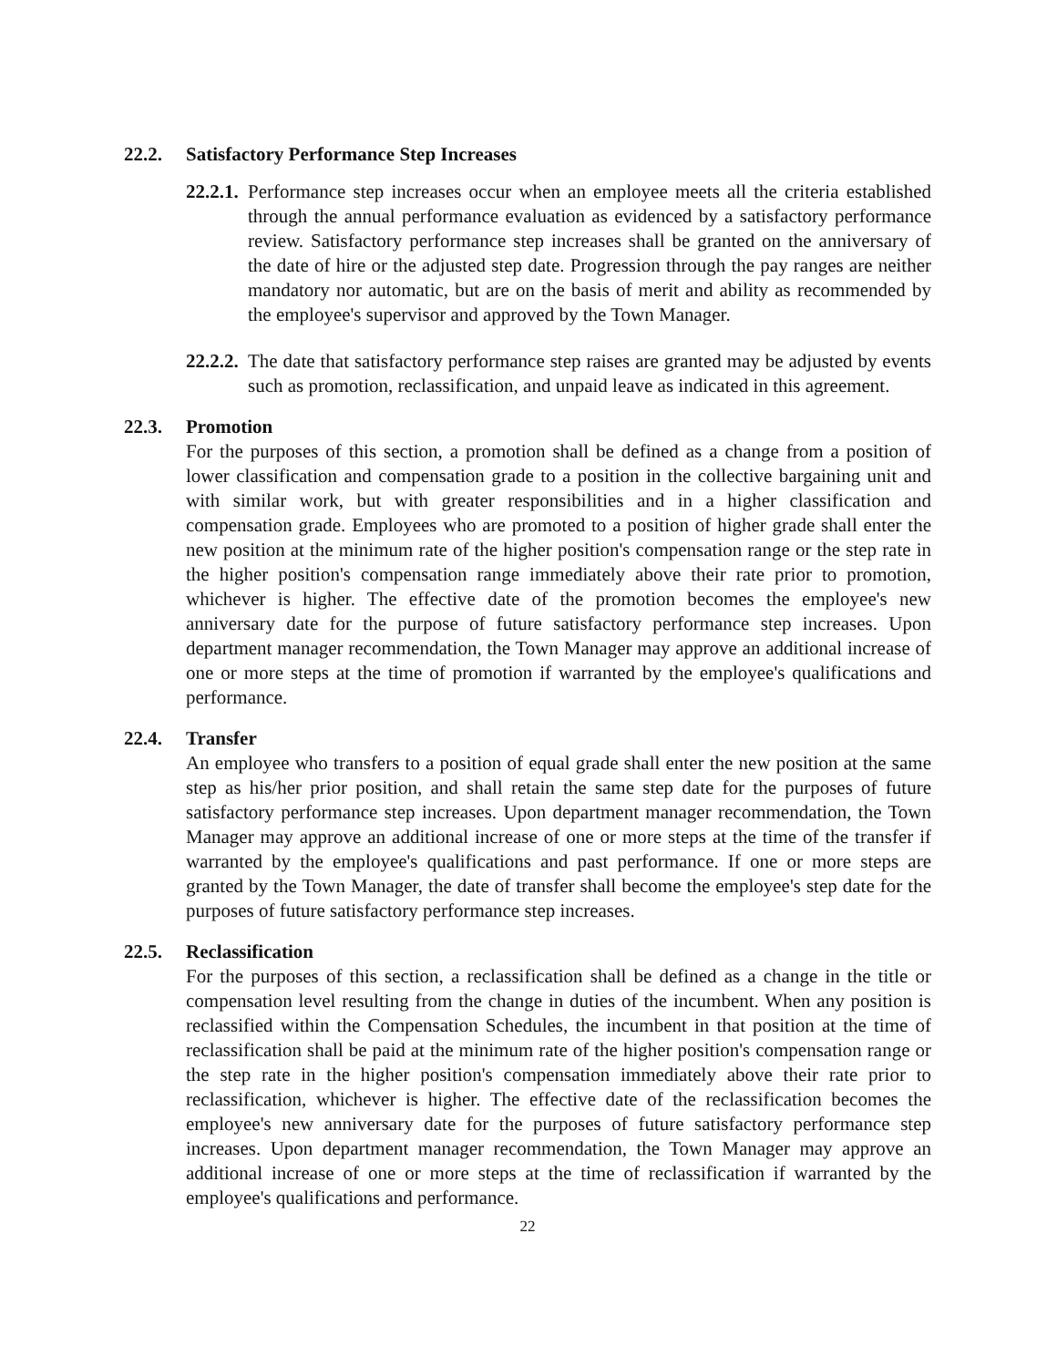22.2. Satisfactory Performance Step Increases
22.2.1. Performance step increases occur when an employee meets all the criteria established through the annual performance evaluation as evidenced by a satisfactory performance review. Satisfactory performance step increases shall be granted on the anniversary of the date of hire or the adjusted step date. Progression through the pay ranges are neither mandatory nor automatic, but are on the basis of merit and ability as recommended by the employee's supervisor and approved by the Town Manager.
22.2.2. The date that satisfactory performance step raises are granted may be adjusted by events such as promotion, reclassification, and unpaid leave as indicated in this agreement.
22.3. Promotion
For the purposes of this section, a promotion shall be defined as a change from a position of lower classification and compensation grade to a position in the collective bargaining unit and with similar work, but with greater responsibilities and in a higher classification and compensation grade. Employees who are promoted to a position of higher grade shall enter the new position at the minimum rate of the higher position's compensation range or the step rate in the higher position's compensation range immediately above their rate prior to promotion, whichever is higher. The effective date of the promotion becomes the employee's new anniversary date for the purpose of future satisfactory performance step increases. Upon department manager recommendation, the Town Manager may approve an additional increase of one or more steps at the time of promotion if warranted by the employee's qualifications and performance.
22.4. Transfer
An employee who transfers to a position of equal grade shall enter the new position at the same step as his/her prior position, and shall retain the same step date for the purposes of future satisfactory performance step increases. Upon department manager recommendation, the Town Manager may approve an additional increase of one or more steps at the time of the transfer if warranted by the employee's qualifications and past performance. If one or more steps are granted by the Town Manager, the date of transfer shall become the employee's step date for the purposes of future satisfactory performance step increases.
22.5. Reclassification
For the purposes of this section, a reclassification shall be defined as a change in the title or compensation level resulting from the change in duties of the incumbent. When any position is reclassified within the Compensation Schedules, the incumbent in that position at the time of reclassification shall be paid at the minimum rate of the higher position's compensation range or the step rate in the higher position's compensation immediately above their rate prior to reclassification, whichever is higher. The effective date of the reclassification becomes the employee's new anniversary date for the purposes of future satisfactory performance step increases. Upon department manager recommendation, the Town Manager may approve an additional increase of one or more steps at the time of reclassification if warranted by the employee's qualifications and performance.
22